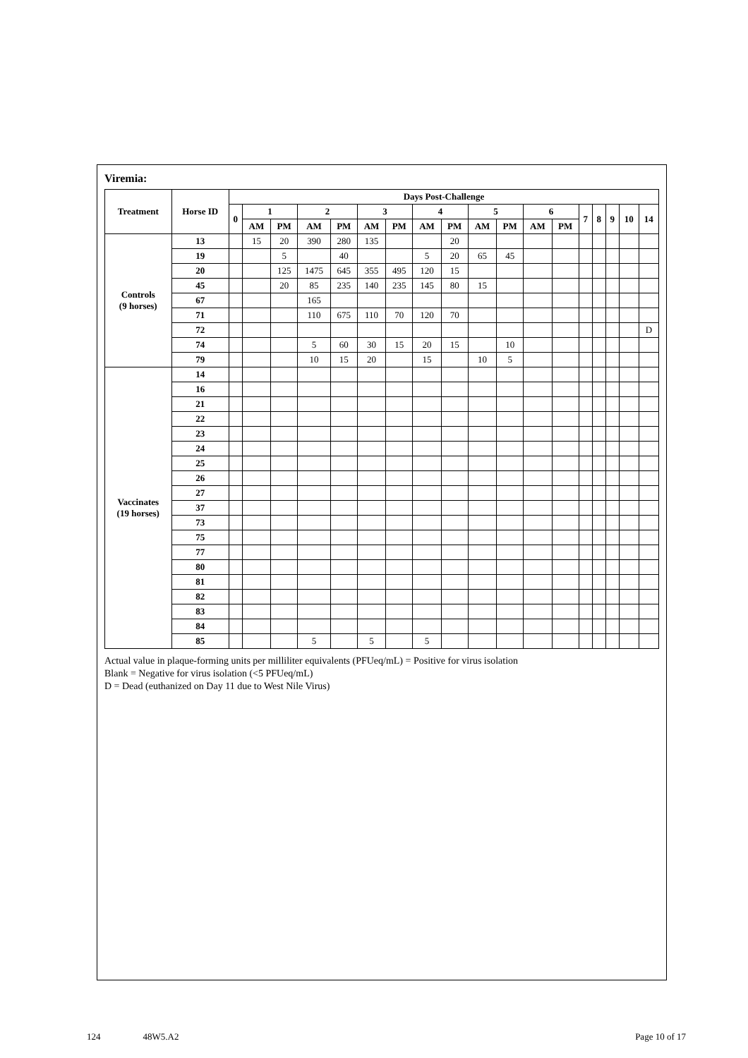Viremia:
| Treatment | Horse ID | Days Post-Challenge | | | | | | | | | | | | | | | | | |
| --- | --- | --- | --- | --- | --- | --- | --- | --- | --- | --- | --- | --- | --- | --- | --- | --- | --- | --- | --- |
| | | 0 | 1 | | 2 | | 3 | | 4 | | 5 | | 6 | | 7 | 8 | 9 | 10 | 14 |
| | | | AM | PM | AM | PM | AM | PM | AM | PM | AM | PM | AM | PM | | | | | |
| Controls (9 horses) | 13 | | 15 | 20 | 390 | 280 | 135 | | | 20 | | | | | | | | | |
| | 19 | | | 5 | | 40 | | | 5 | 20 | 65 | 45 | | | | | | | |
| | 20 | | | 125 | 1475 | 645 | 355 | 495 | 120 | 15 | | | | | | | | | |
| | 45 | | | 20 | 85 | 235 | 140 | 235 | 145 | 80 | 15 | | | | | | | | |
| | 67 | | | | 165 | | | | | | | | | | | | | | |
| | 71 | | | | 110 | 675 | 110 | 70 | 120 | 70 | | | | | | | | | |
| | 72 | | | | | | | | | | | | | | | | | | D |
| | 74 | | | | 5 | 60 | 30 | 15 | 20 | 15 | | 10 | | | | | | | |
| | 79 | | | | 10 | 15 | 20 | | 15 | | 10 | 5 | | | | | | | |
| Vaccinates (19 horses) | 14 | | | | | | | | | | | | | | | | | | |
| | 16 | | | | | | | | | | | | | | | | | | |
| | 21 | | | | | | | | | | | | | | | | | | |
| | 22 | | | | | | | | | | | | | | | | | | |
| | 23 | | | | | | | | | | | | | | | | | | |
| | 24 | | | | | | | | | | | | | | | | | | |
| | 25 | | | | | | | | | | | | | | | | | | |
| | 26 | | | | | | | | | | | | | | | | | | |
| | 27 | | | | | | | | | | | | | | | | | | |
| | 37 | | | | | | | | | | | | | | | | | | |
| | 73 | | | | | | | | | | | | | | | | | | |
| | 75 | | | | | | | | | | | | | | | | | | |
| | 77 | | | | | | | | | | | | | | | | | | |
| | 80 | | | | | | | | | | | | | | | | | | |
| | 81 | | | | | | | | | | | | | | | | | | |
| | 82 | | | | | | | | | | | | | | | | | | |
| | 83 | | | | | | | | | | | | | | | | | | |
| | 84 | | | | | | | | | | | | | | | | | | |
| | 85 | | | | 5 | | 5 | | 5 | | | | | | | | | | |
Actual value in plaque-forming units per milliliter equivalents (PFUeq/mL) = Positive for virus isolation
Blank = Negative for virus isolation (<5 PFUeq/mL)
D = Dead (euthanized on Day 11 due to West Nile Virus)
124 48W5.A2 Page 10 of 17